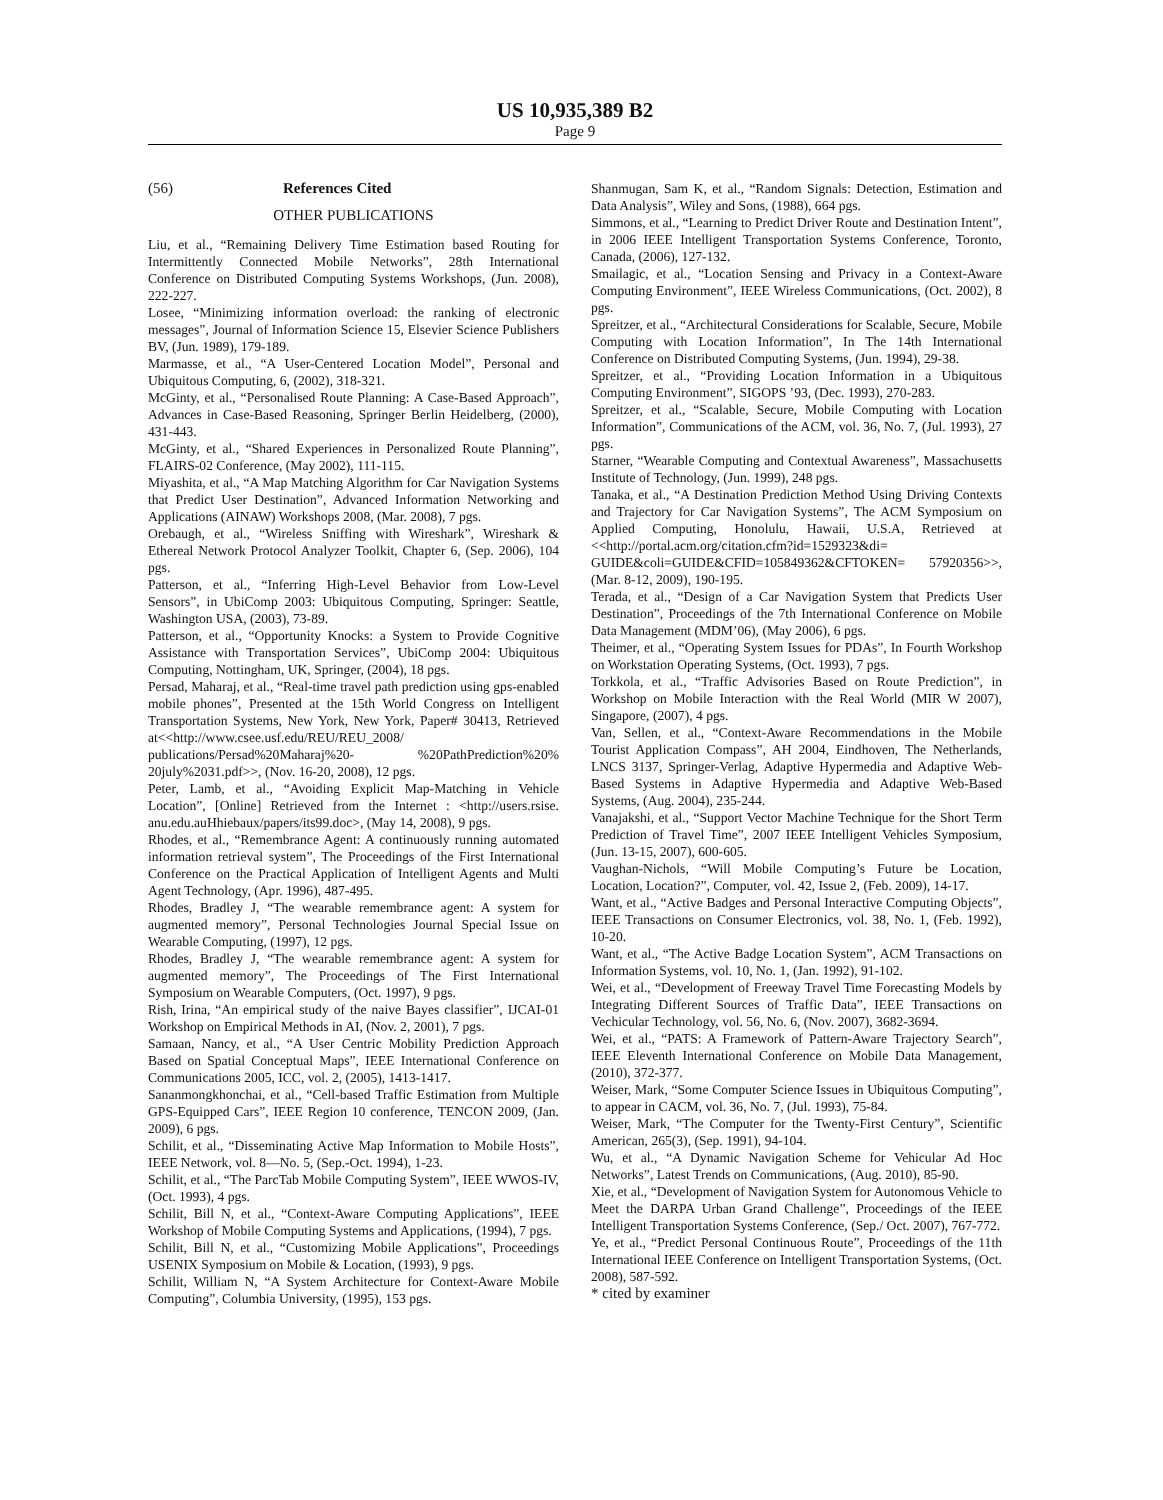US 10,935,389 B2
Page 9
(56) References Cited
OTHER PUBLICATIONS
Liu, et al., “Remaining Delivery Time Estimation based Routing for Intermittently Connected Mobile Networks”, 28th International Conference on Distributed Computing Systems Workshops, (Jun. 2008), 222-227.
Losee, “Minimizing information overload: the ranking of electronic messages”, Journal of Information Science 15, Elsevier Science Publishers BV, (Jun. 1989), 179-189.
Marmasse, et al., “A User-Centered Location Model”, Personal and Ubiquitous Computing, 6, (2002), 318-321.
McGinty, et al., “Personalised Route Planning: A Case-Based Approach”, Advances in Case-Based Reasoning, Springer Berlin Heidelberg, (2000), 431-443.
McGinty, et al., “Shared Experiences in Personalized Route Planning”, FLAIRS-02 Conference, (May 2002), 111-115.
Miyashita, et al., “A Map Matching Algorithm for Car Navigation Systems that Predict User Destination”, Advanced Information Networking and Applications (AINAW) Workshops 2008, (Mar. 2008), 7 pgs.
Orebaugh, et al., “Wireless Sniffing with Wireshark”, Wireshark & Ethereal Network Protocol Analyzer Toolkit, Chapter 6, (Sep. 2006), 104 pgs.
Patterson, et al., “Inferring High-Level Behavior from Low-Level Sensors”, in UbiComp 2003: Ubiquitous Computing, Springer: Seattle, Washington USA, (2003), 73-89.
Patterson, et al., “Opportunity Knocks: a System to Provide Cognitive Assistance with Transportation Services”, UbiComp 2004: Ubiquitous Computing, Nottingham, UK, Springer, (2004), 18 pgs.
Persad, Maharaj, et al., “Real-time travel path prediction using gps-enabled mobile phones”, Presented at the 15th World Congress on Intelligent Transportation Systems, New York, New York, Paper# 30413, Retrieved at<<http://www.csee.usf.edu/REU/REU_2008/ publications/Persad%20Maharaj%20- %20PathPrediction%20% 20july%2031.pdf>>, (Nov. 16-20, 2008), 12 pgs.
Peter, Lamb, et al., “Avoiding Explicit Map-Matching in Vehicle Location”, [Online] Retrieved from the Internet : <http://users.rsise. anu.edu.auHhiebaux/papers/its99.doc>, (May 14, 2008), 9 pgs.
Rhodes, et al., “Remembrance Agent: A continuously running automated information retrieval system”, The Proceedings of the First International Conference on the Practical Application of Intelligent Agents and Multi Agent Technology, (Apr. 1996), 487-495.
Rhodes, Bradley J, “The wearable remembrance agent: A system for augmented memory”, Personal Technologies Journal Special Issue on Wearable Computing, (1997), 12 pgs.
Rhodes, Bradley J, “The wearable remembrance agent: A system for augmented memory”, The Proceedings of The First International Symposium on Wearable Computers, (Oct. 1997), 9 pgs.
Rish, Irina, “An empirical study of the naive Bayes classifier”, IJCAI-01 Workshop on Empirical Methods in AI, (Nov. 2, 2001), 7 pgs.
Samaan, Nancy, et al., “A User Centric Mobility Prediction Approach Based on Spatial Conceptual Maps”, IEEE International Conference on Communications 2005, ICC, vol. 2, (2005), 1413-1417.
Sananmongkhonchai, et al., “Cell-based Traffic Estimation from Multiple GPS-Equipped Cars”, IEEE Region 10 conference, TENCON 2009, (Jan. 2009), 6 pgs.
Schilit, et al., “Disseminating Active Map Information to Mobile Hosts”, IEEE Network, vol. 8—No. 5, (Sep.-Oct. 1994), 1-23.
Schilit, et al., “The ParcTab Mobile Computing System”, IEEE WWOS-IV, (Oct. 1993), 4 pgs.
Schilit, Bill N, et al., “Context-Aware Computing Applications”, IEEE Workshop of Mobile Computing Systems and Applications, (1994), 7 pgs.
Schilit, Bill N, et al., “Customizing Mobile Applications”, Proceedings USENIX Symposium on Mobile & Location, (1993), 9 pgs.
Schilit, William N, “A System Architecture for Context-Aware Mobile Computing”, Columbia University, (1995), 153 pgs.
Shanmugan, Sam K, et al., “Random Signals: Detection, Estimation and Data Analysis”, Wiley and Sons, (1988), 664 pgs.
Simmons, et al., “Learning to Predict Driver Route and Destination Intent”, in 2006 IEEE Intelligent Transportation Systems Conference, Toronto, Canada, (2006), 127-132.
Smailagic, et al., “Location Sensing and Privacy in a Context-Aware Computing Environment”, IEEE Wireless Communications, (Oct. 2002), 8 pgs.
Spreitzer, et al., “Architectural Considerations for Scalable, Secure, Mobile Computing with Location Information”, In The 14th International Conference on Distributed Computing Systems, (Jun. 1994), 29-38.
Spreitzer, et al., “Providing Location Information in a Ubiquitous Computing Environment”, SIGOPS ’93, (Dec. 1993), 270-283.
Spreitzer, et al., “Scalable, Secure, Mobile Computing with Location Information”, Communications of the ACM, vol. 36, No. 7, (Jul. 1993), 27 pgs.
Starner, “Wearable Computing and Contextual Awareness”, Massachusetts Institute of Technology, (Jun. 1999), 248 pgs.
Tanaka, et al., “A Destination Prediction Method Using Driving Contexts and Trajectory for Car Navigation Systems”, The ACM Symposium on Applied Computing, Honolulu, Hawaii, U.S.A, Retrieved at <<http://portal.acm.org/citation.cfm?id=1529323&di= GUIDE&coli=GUIDE&CFID=105849362&CFTOKEN= 57920356>>, (Mar. 8-12, 2009), 190-195.
Terada, et al., “Design of a Car Navigation System that Predicts User Destination”, Proceedings of the 7th International Conference on Mobile Data Management (MDM’06), (May 2006), 6 pgs.
Theimer, et al., “Operating System Issues for PDAs”, In Fourth Workshop on Workstation Operating Systems, (Oct. 1993), 7 pgs.
Torkkola, et al., “Traffic Advisories Based on Route Prediction”, in Workshop on Mobile Interaction with the Real World (MIR W 2007), Singapore, (2007), 4 pgs.
Van, Sellen, et al., “Context-Aware Recommendations in the Mobile Tourist Application Compass”, AH 2004, Eindhoven, The Netherlands, LNCS 3137, Springer-Verlag, Adaptive Hypermedia and Adaptive Web-Based Systems in Adaptive Hypermedia and Adaptive Web-Based Systems, (Aug. 2004), 235-244.
Vanajakshi, et al., “Support Vector Machine Technique for the Short Term Prediction of Travel Time”, 2007 IEEE Intelligent Vehicles Symposium, (Jun. 13-15, 2007), 600-605.
Vaughan-Nichols, “Will Mobile Computing’s Future be Location, Location, Location?”, Computer, vol. 42, Issue 2, (Feb. 2009), 14-17.
Want, et al., “Active Badges and Personal Interactive Computing Objects”, IEEE Transactions on Consumer Electronics, vol. 38, No. 1, (Feb. 1992), 10-20.
Want, et al., “The Active Badge Location System”, ACM Transactions on Information Systems, vol. 10, No. 1, (Jan. 1992), 91-102.
Wei, et al., “Development of Freeway Travel Time Forecasting Models by Integrating Different Sources of Traffic Data”, IEEE Transactions on Vechicular Technology, vol. 56, No. 6, (Nov. 2007), 3682-3694.
Wei, et al., “PATS: A Framework of Pattern-Aware Trajectory Search”, IEEE Eleventh International Conference on Mobile Data Management, (2010), 372-377.
Weiser, Mark, “Some Computer Science Issues in Ubiquitous Computing”, to appear in CACM, vol. 36, No. 7, (Jul. 1993), 75-84.
Weiser, Mark, “The Computer for the Twenty-First Century”, Scientific American, 265(3), (Sep. 1991), 94-104.
Wu, et al., “A Dynamic Navigation Scheme for Vehicular Ad Hoc Networks”, Latest Trends on Communications, (Aug. 2010), 85-90.
Xie, et al., “Development of Navigation System for Autonomous Vehicle to Meet the DARPA Urban Grand Challenge”, Proceedings of the IEEE Intelligent Transportation Systems Conference, (Sep./ Oct. 2007), 767-772.
Ye, et al., “Predict Personal Continuous Route”, Proceedings of the 11th International IEEE Conference on Intelligent Transportation Systems, (Oct. 2008), 587-592.
* cited by examiner